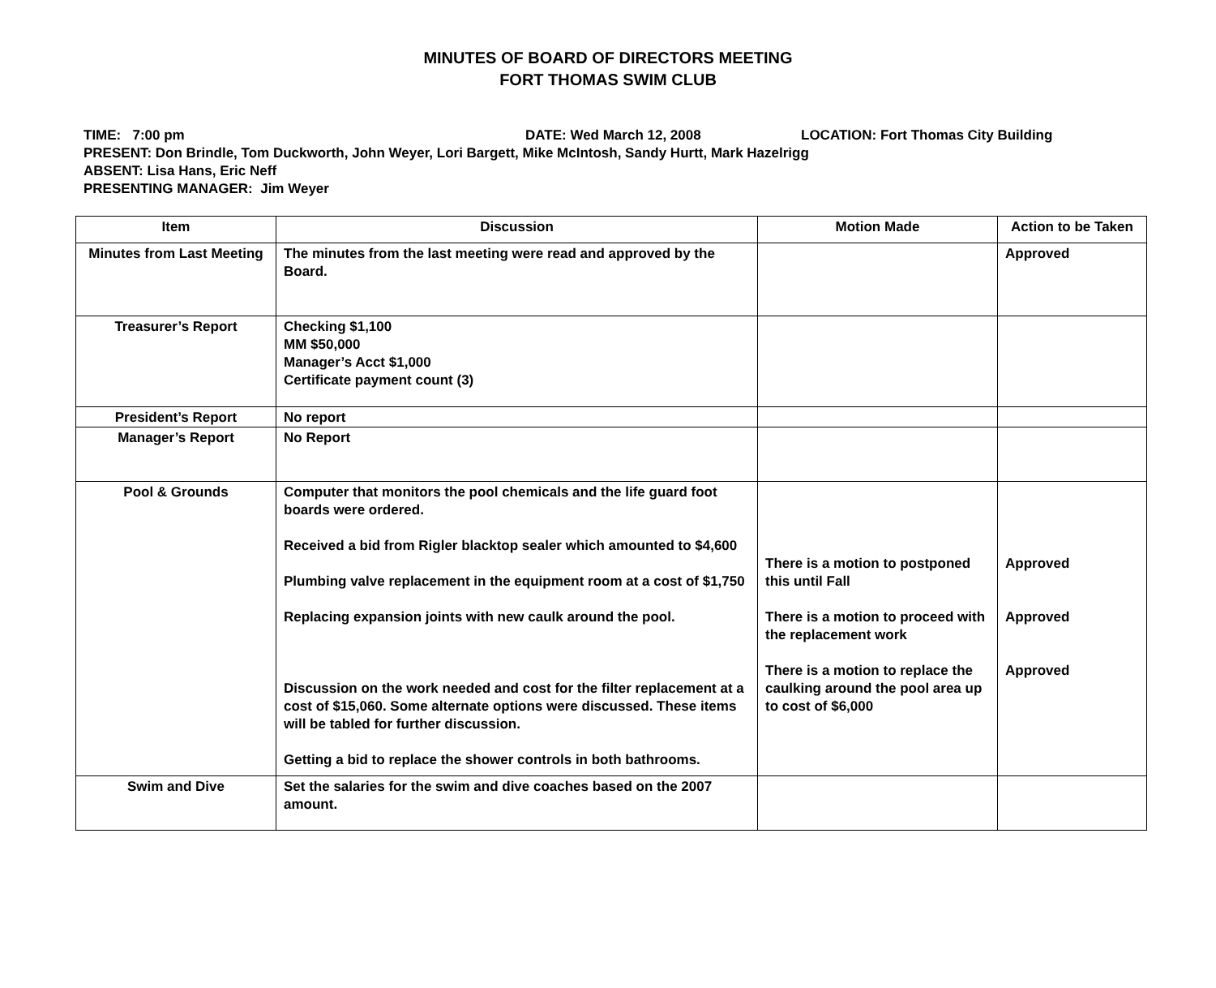MINUTES OF BOARD OF DIRECTORS MEETING
FORT THOMAS SWIM CLUB
TIME: 7:00 pm DATE: Wed March 12, 2008 LOCATION: Fort Thomas City Building
PRESENT: Don Brindle, Tom Duckworth, John Weyer, Lori Bargett, Mike McIntosh, Sandy Hurtt, Mark Hazelrigg
ABSENT: Lisa Hans, Eric Neff
PRESENTING MANAGER: Jim Weyer
| Item | Discussion | Motion Made | Action to be Taken |
| --- | --- | --- | --- |
| Minutes from Last Meeting | The minutes from the last meeting were read and approved by the Board. | | Approved |
| Treasurer’s Report | Checking $1,100 MM $50,000 Manager’s Acct $1,000 Certificate payment count (3) | | |
| President’s Report | No report | | |
| Manager’s Report | No Report | | |
| Pool & Grounds | Computer that monitors the pool chemicals and the life guard foot boards were ordered. Received a bid from Rigler blacktop sealer which amounted to $4,600 Plumbing valve replacement in the equipment room at a cost of $1,750 Replacing expansion joints with new caulk around the pool. Discussion on the work needed and cost for the filter replacement at a cost of $15,060. Some alternate options were discussed. These items will be tabled for further discussion. Getting a bid to replace the shower controls in both bathrooms. | There is a motion to postponed this until Fall There is a motion to proceed with the replacement work There is a motion to replace the caulking around the pool area up to cost of $6,000 | Approved Approved Approved |
| Swim and Dive | Set the salaries for the swim and dive coaches based on the 2007 amount. | | |